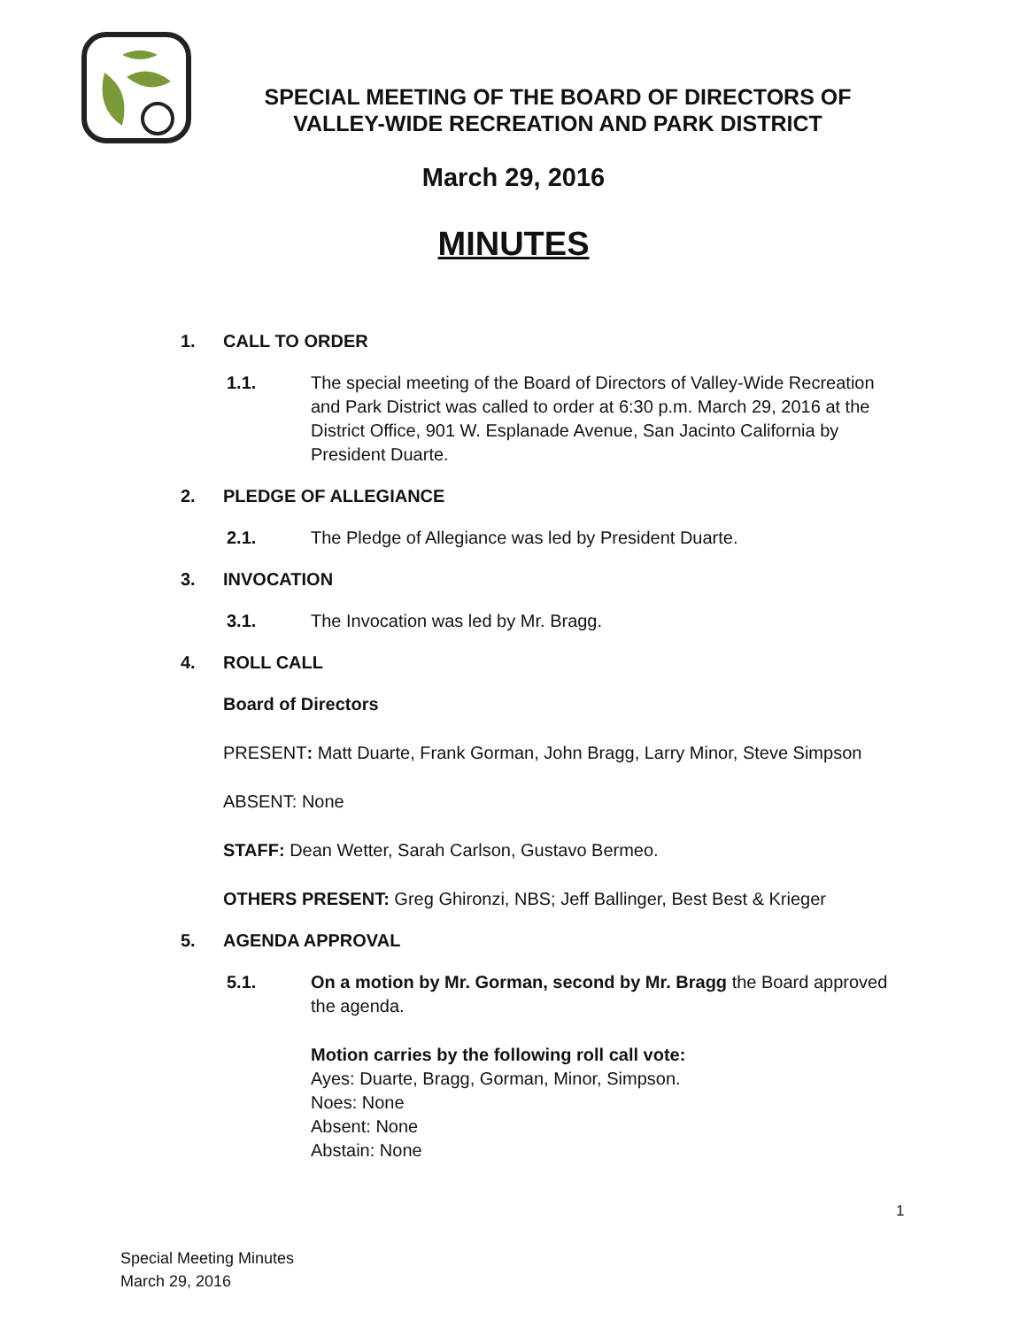SPECIAL MEETING OF THE BOARD OF DIRECTORS OF
VALLEY-WIDE RECREATION AND PARK DISTRICT
March 29, 2016
MINUTES
1. CALL TO ORDER
1.1. The special meeting of the Board of Directors of Valley-Wide Recreation and Park District was called to order at 6:30 p.m. March 29, 2016 at the District Office, 901 W. Esplanade Avenue, San Jacinto California by President Duarte.
2. PLEDGE OF ALLEGIANCE
2.1. The Pledge of Allegiance was led by President Duarte.
3. INVOCATION
3.1. The Invocation was led by Mr. Bragg.
4. ROLL CALL
Board of Directors
PRESENT: Matt Duarte, Frank Gorman, John Bragg, Larry Minor, Steve Simpson
ABSENT: None
STAFF: Dean Wetter, Sarah Carlson, Gustavo Bermeo.
OTHERS PRESENT: Greg Ghironzi, NBS; Jeff Ballinger, Best Best & Krieger
5. AGENDA APPROVAL
5.1. On a motion by Mr. Gorman, second by Mr. Bragg the Board approved the agenda.
Motion carries by the following roll call vote:
Ayes: Duarte, Bragg, Gorman, Minor, Simpson.
Noes: None
Absent: None
Abstain: None
1
Special Meeting Minutes
March 29, 2016